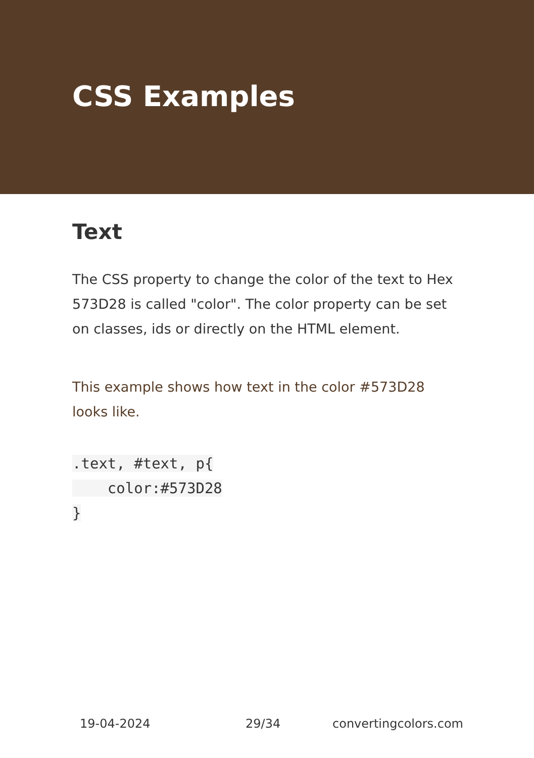CSS Examples
Text
The CSS property to change the color of the text to Hex 573D28 is called "color". The color property can be set on classes, ids or directly on the HTML element.
This example shows how text in the color #573D28 looks like.
.text, #text, p{
    color:#573D28
}
19-04-2024 29/34 convertingcolors.com